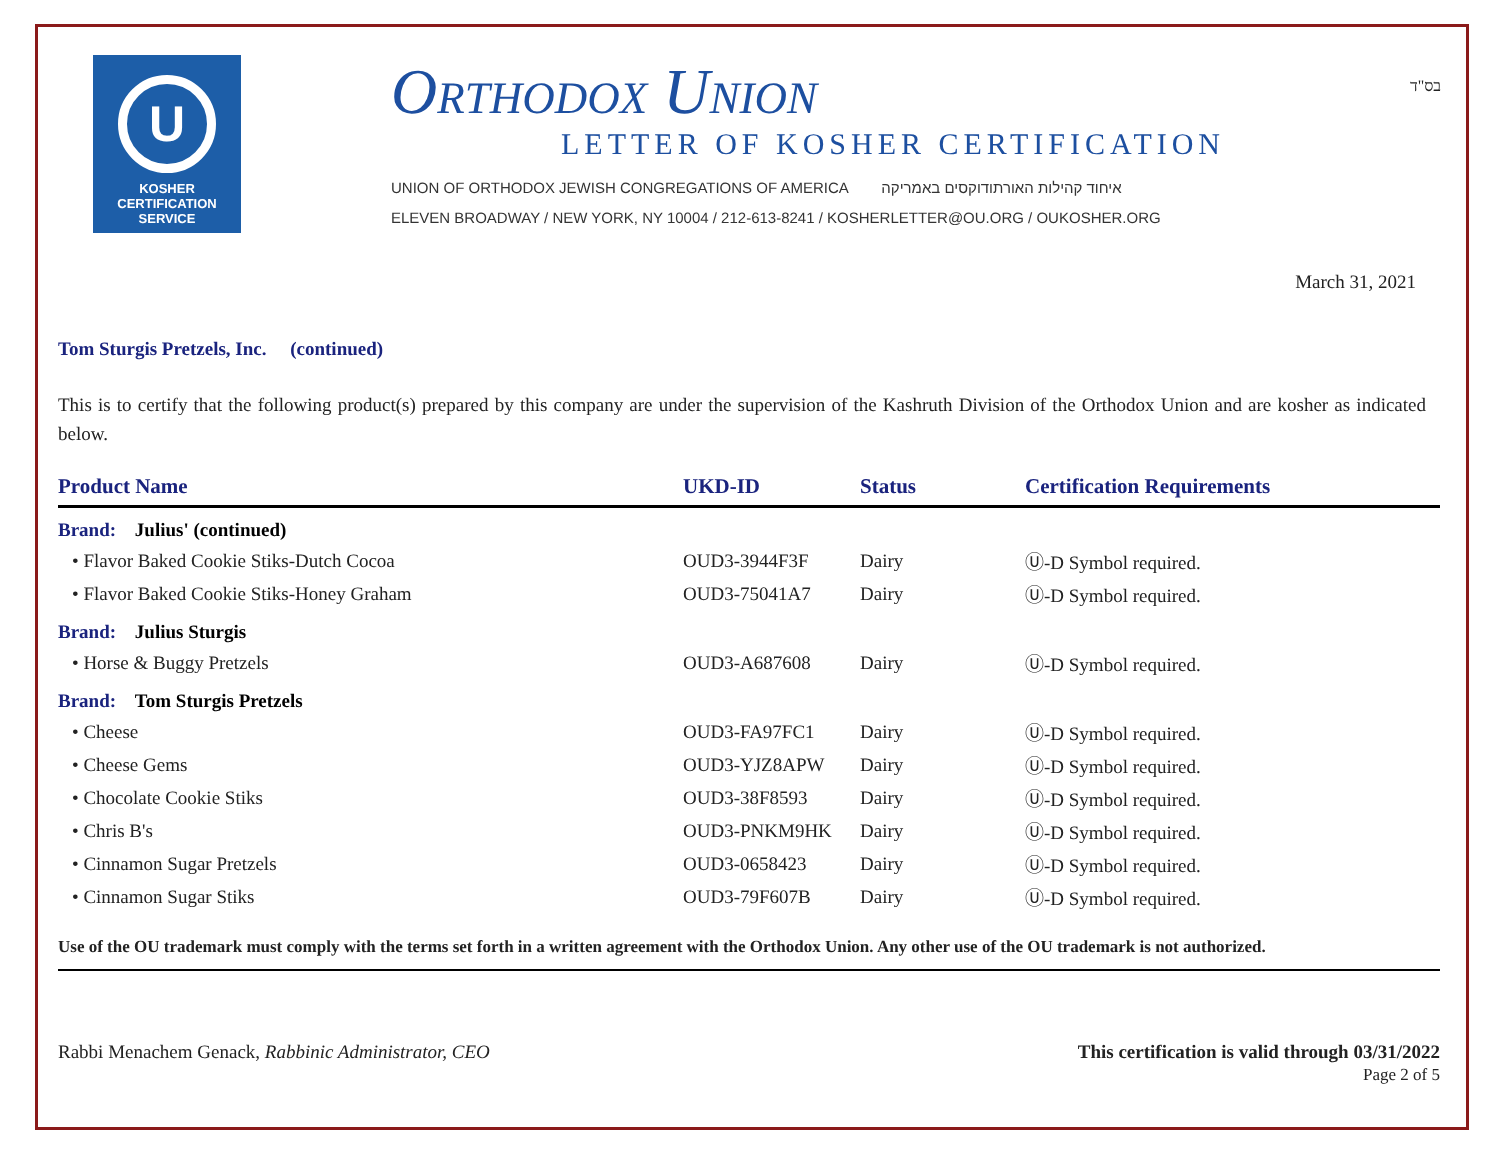U
KOSHER
CERTIFICATION
SERVICE
Orthodox Union
LETTER OF KOSHER CERTIFICATION
UNION OF ORTHODOX JEWISH CONGREGATIONS OF AMERICA איחוד קהילות האורתודוקסים באמריקה
ELEVEN BROADWAY / NEW YORK, NY 10004 / 212-613-8241 / KOSHERLETTER@OU.ORG / OUKOSHER.ORG
בס"ד
March 31, 2021
Tom Sturgis Pretzels, Inc. (continued)
This is to certify that the following product(s) prepared by this company are under the supervision of the Kashruth Division of the Orthodox Union and are kosher as indicated below.
| Product Name | UKD-ID | Status | Certification Requirements |
| --- | --- | --- | --- |
| Brand: Julius' (continued) | | | |
| • Flavor Baked Cookie Stiks-Dutch Cocoa | OUD3-3944F3F | Dairy | Ⓤ-D Symbol required. |
| • Flavor Baked Cookie Stiks-Honey Graham | OUD3-75041A7 | Dairy | Ⓤ-D Symbol required. |
| Brand: Julius Sturgis | | | |
| • Horse & Buggy Pretzels | OUD3-A687608 | Dairy | Ⓤ-D Symbol required. |
| Brand: Tom Sturgis Pretzels | | | |
| • Cheese | OUD3-FA97FC1 | Dairy | Ⓤ-D Symbol required. |
| • Cheese Gems | OUD3-YJZ8APW | Dairy | Ⓤ-D Symbol required. |
| • Chocolate Cookie Stiks | OUD3-38F8593 | Dairy | Ⓤ-D Symbol required. |
| • Chris B's | OUD3-PNKM9HK | Dairy | Ⓤ-D Symbol required. |
| • Cinnamon Sugar Pretzels | OUD3-0658423 | Dairy | Ⓤ-D Symbol required. |
| • Cinnamon Sugar Stiks | OUD3-79F607B | Dairy | Ⓤ-D Symbol required. |
Use of the OU trademark must comply with the terms set forth in a written agreement with the Orthodox Union. Any other use of the OU trademark is not authorized.
Rabbi Menachem Genack, Rabbinic Administrator, CEO
This certification is valid through 03/31/2022
Page 2 of 5